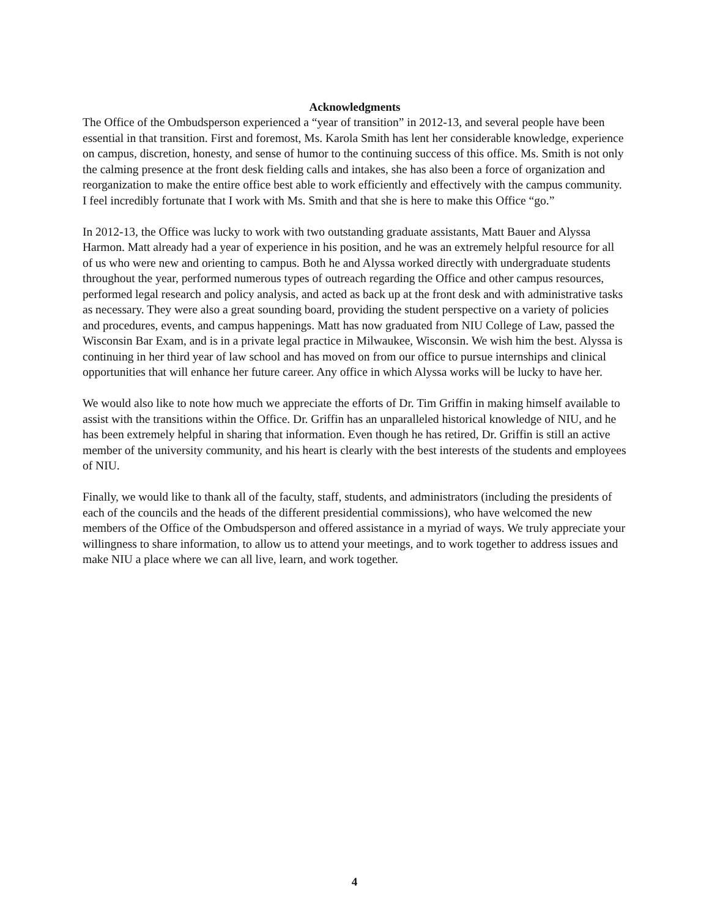Acknowledgments
The Office of the Ombudsperson experienced a “year of transition” in 2012-13, and several people have been essential in that transition. First and foremost, Ms. Karola Smith has lent her considerable knowledge, experience on campus, discretion, honesty, and sense of humor to the continuing success of this office. Ms. Smith is not only the calming presence at the front desk fielding calls and intakes, she has also been a force of organization and reorganization to make the entire office best able to work efficiently and effectively with the campus community. I feel incredibly fortunate that I work with Ms. Smith and that she is here to make this Office “go.”
In 2012-13, the Office was lucky to work with two outstanding graduate assistants, Matt Bauer and Alyssa Harmon. Matt already had a year of experience in his position, and he was an extremely helpful resource for all of us who were new and orienting to campus. Both he and Alyssa worked directly with undergraduate students throughout the year, performed numerous types of outreach regarding the Office and other campus resources, performed legal research and policy analysis, and acted as back up at the front desk and with administrative tasks as necessary. They were also a great sounding board, providing the student perspective on a variety of policies and procedures, events, and campus happenings. Matt has now graduated from NIU College of Law, passed the Wisconsin Bar Exam, and is in a private legal practice in Milwaukee, Wisconsin. We wish him the best. Alyssa is continuing in her third year of law school and has moved on from our office to pursue internships and clinical opportunities that will enhance her future career. Any office in which Alyssa works will be lucky to have her.
We would also like to note how much we appreciate the efforts of Dr. Tim Griffin in making himself available to assist with the transitions within the Office. Dr. Griffin has an unparalleled historical knowledge of NIU, and he has been extremely helpful in sharing that information. Even though he has retired, Dr. Griffin is still an active member of the university community, and his heart is clearly with the best interests of the students and employees of NIU.
Finally, we would like to thank all of the faculty, staff, students, and administrators (including the presidents of each of the councils and the heads of the different presidential commissions), who have welcomed the new members of the Office of the Ombudsperson and offered assistance in a myriad of ways. We truly appreciate your willingness to share information, to allow us to attend your meetings, and to work together to address issues and make NIU a place where we can all live, learn, and work together.
4